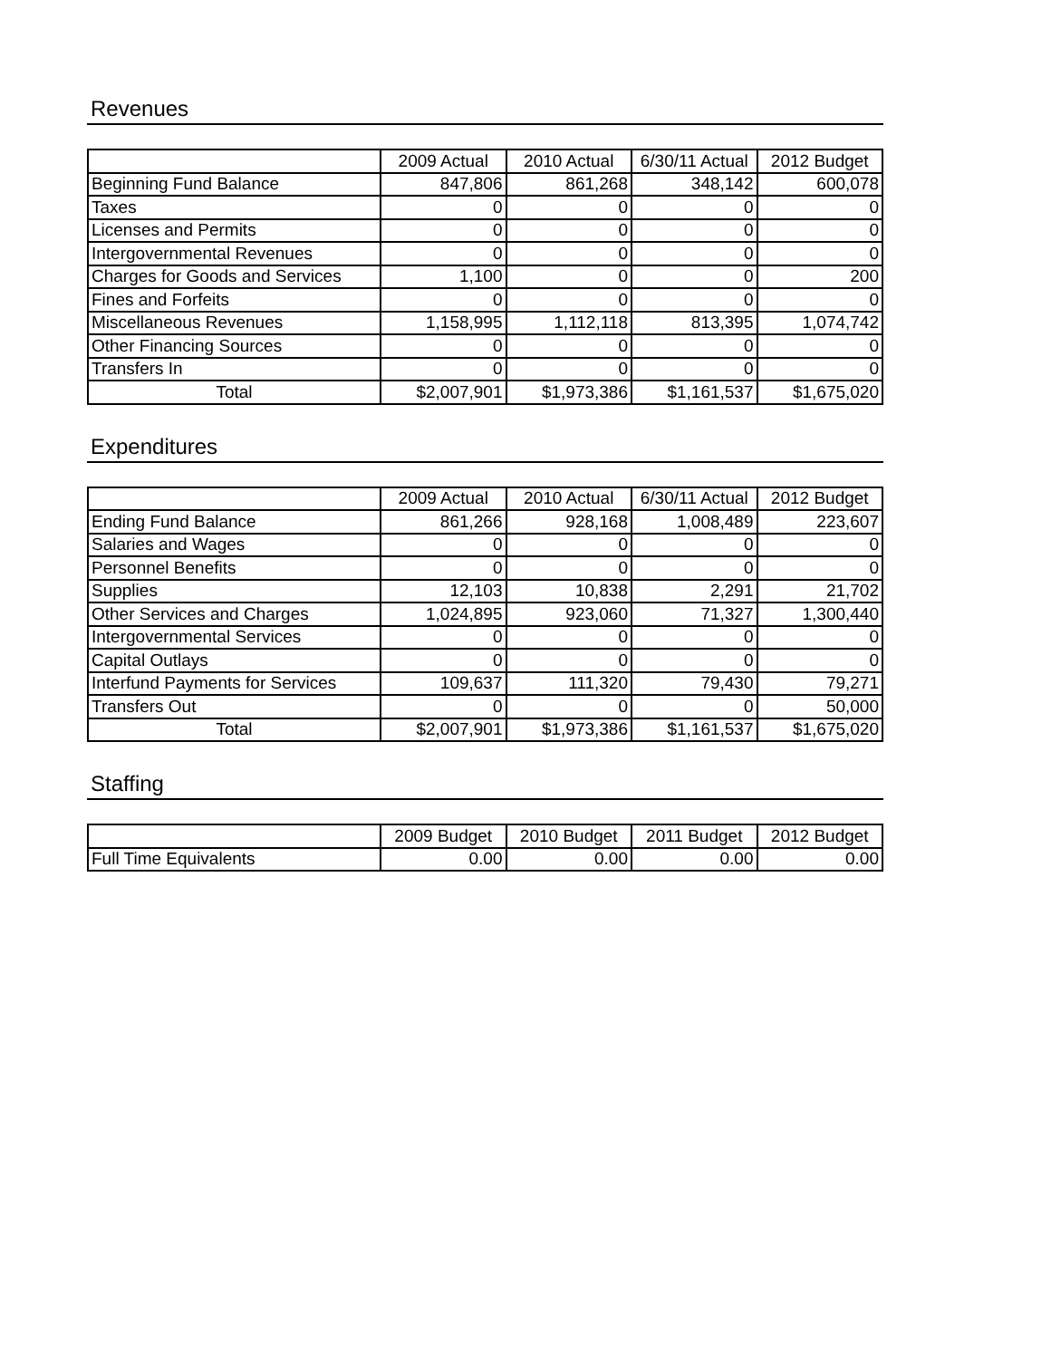Revenues
| | 2009 Actual | 2010 Actual | 6/30/11 Actual | 2012 Budget |
| --- | --- | --- | --- | --- |
| Beginning Fund Balance | 847,806 | 861,268 | 348,142 | 600,078 |
| Taxes | 0 | 0 | 0 | 0 |
| Licenses and Permits | 0 | 0 | 0 | 0 |
| Intergovernmental Revenues | 0 | 0 | 0 | 0 |
| Charges for Goods and Services | 1,100 | 0 | 0 | 200 |
| Fines and Forfeits | 0 | 0 | 0 | 0 |
| Miscellaneous Revenues | 1,158,995 | 1,112,118 | 813,395 | 1,074,742 |
| Other Financing Sources | 0 | 0 | 0 | 0 |
| Transfers In | 0 | 0 | 0 | 0 |
| Total | $2,007,901 | $1,973,386 | $1,161,537 | $1,675,020 |
Expenditures
| | 2009 Actual | 2010 Actual | 6/30/11 Actual | 2012 Budget |
| --- | --- | --- | --- | --- |
| Ending Fund Balance | 861,266 | 928,168 | 1,008,489 | 223,607 |
| Salaries and Wages | 0 | 0 | 0 | 0 |
| Personnel Benefits | 0 | 0 | 0 | 0 |
| Supplies | 12,103 | 10,838 | 2,291 | 21,702 |
| Other Services and Charges | 1,024,895 | 923,060 | 71,327 | 1,300,440 |
| Intergovernmental Services | 0 | 0 | 0 | 0 |
| Capital Outlays | 0 | 0 | 0 | 0 |
| Interfund Payments for Services | 109,637 | 111,320 | 79,430 | 79,271 |
| Transfers Out | 0 | 0 | 0 | 50,000 |
| Total | $2,007,901 | $1,973,386 | $1,161,537 | $1,675,020 |
Staffing
| | 2009 Budget | 2010 Budget | 2011 Budget | 2012 Budget |
| --- | --- | --- | --- | --- |
| Full Time Equivalents | 0.00 | 0.00 | 0.00 | 0.00 |